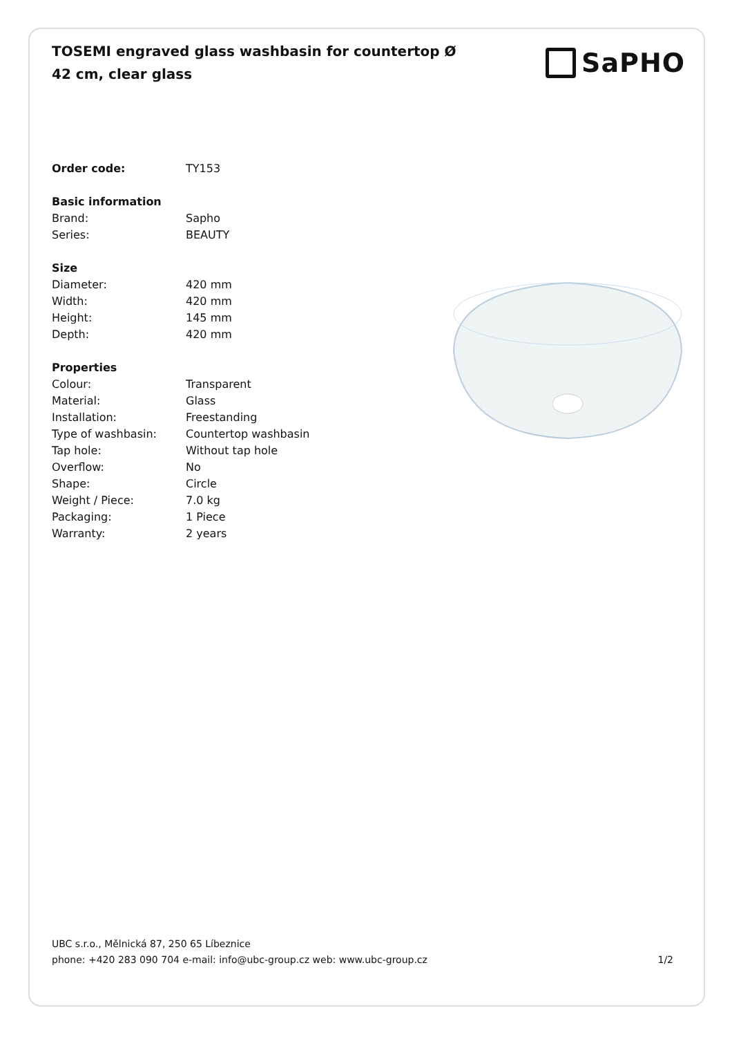TOSEMI engraved glass washbasin for countertop Ø 42 cm, clear glass
SaPHO
| Order code: | TY153 |
| Basic information | |
| Brand: | Sapho |
| Series: | BEAUTY |
| Size | |
| Diameter: | 420 mm |
| Width: | 420 mm |
| Height: | 145 mm |
| Depth: | 420 mm |
| Properties | |
| Colour: | Transparent |
| Material: | Glass |
| Installation: | Freestanding |
| Type of washbasin: | Countertop washbasin |
| Tap hole: | Without tap hole |
| Overflow: | No |
| Shape: | Circle |
| Weight / Piece: | 7.0 kg |
| Packaging: | 1 Piece |
| Warranty: | 2 years |
UBC s.r.o., Mělnická 87, 250 65 Líbeznice
phone: +420 283 090 704 e-mail: info@ubc-group.cz web: www.ubc-group.cz 1/2